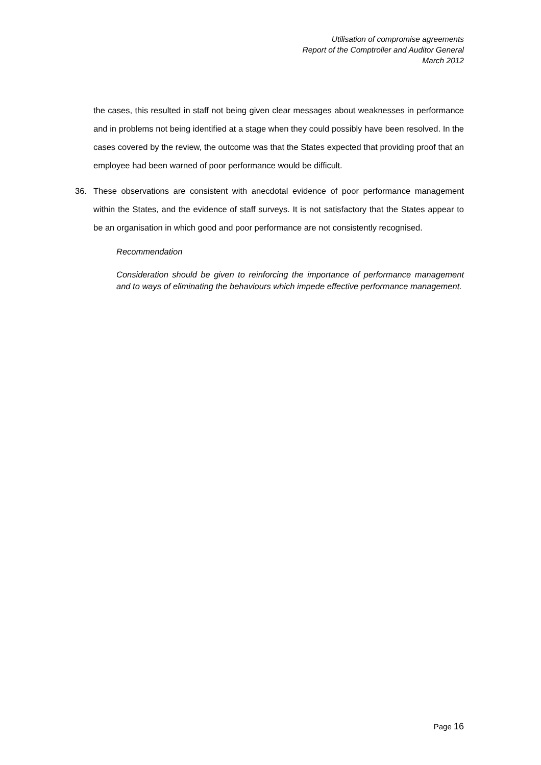Utilisation of compromise agreements
Report of the Comptroller and Auditor General
March 2012
the cases, this resulted in staff not being given clear messages about weaknesses in performance and in problems not being identified at a stage when they could possibly have been resolved. In the cases covered by the review, the outcome was that the States expected that providing proof that an employee had been warned of poor performance would be difficult.
36. These observations are consistent with anecdotal evidence of poor performance management within the States, and the evidence of staff surveys. It is not satisfactory that the States appear to be an organisation in which good and poor performance are not consistently recognised.
Recommendation
Consideration should be given to reinforcing the importance of performance management and to ways of eliminating the behaviours which impede effective performance management.
Page 16